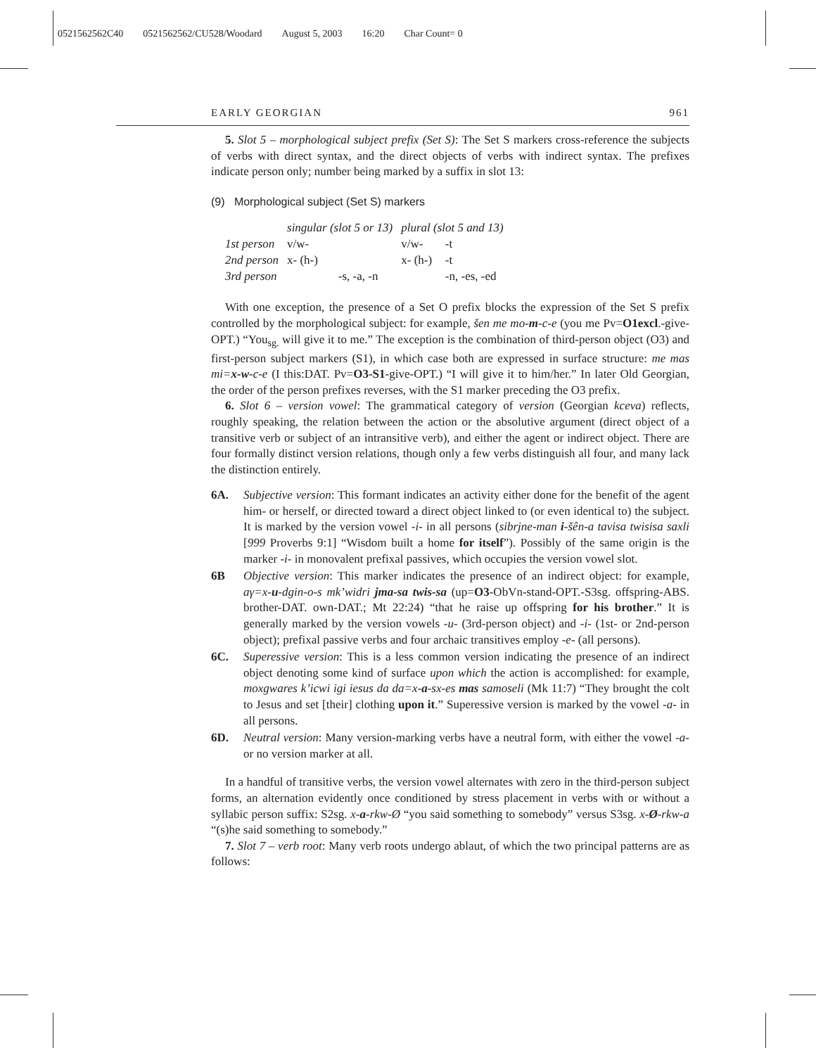0521562562C40 0521562562/CU528/Woodard August 5, 2003 16:20 Char Count= 0
EARLY GEORGIAN 961
5. Slot 5 – morphological subject prefix (Set S): The Set S markers cross-reference the subjects of verbs with direct syntax, and the direct objects of verbs with indirect syntax. The prefixes indicate person only; number being marked by a suffix in slot 13:
(9) Morphological subject (Set S) markers
| | singular (slot 5 or 13) | | plural (slot 5 and 13) | |
| 1st person | v/w- | | v/w- | -t |
| 2nd person | x- (h-) | | x- (h-) | -t |
| 3rd person | | -s, -a, -n | | -n, -es, -ed |
With one exception, the presence of a Set O prefix blocks the expression of the Set S prefix controlled by the morphological subject: for example, šen me mo-m-c-e (you me Pv=O1excl.-give-OPT.) “You<sub>sg.</sub> will give it to me.” The exception is the combination of third-person object (O3) and first-person subject markers (S1), in which case both are expressed in surface structure: me mas mi=x-w-c-e (I this:DAT. Pv=O3-S1-give-OPT.) “I will give it to him/her.” In later Old Georgian, the order of the person prefixes reverses, with the S1 marker preceding the O3 prefix.
6. Slot 6 – version vowel: The grammatical category of version (Georgian kceva) reflects, roughly speaking, the relation between the action or the absolutive argument (direct object of a transitive verb or subject of an intransitive verb), and either the agent or indirect object. There are four formally distinct version relations, though only a few verbs distinguish all four, and many lack the distinction entirely.
6A. Subjective version: This formant indicates an activity either done for the benefit of the agent him- or herself, or directed toward a direct object linked to (or even identical to) the subject. It is marked by the version vowel -i- in all persons (sibrjne-man i-šên-a tavisa twisisa saxli [999 Proverbs 9:1] “Wisdom built a home for itself”). Possibly of the same origin is the marker -i- in monovalent prefixal passives, which occupies the version vowel slot.
6B Objective version: This marker indicates the presence of an indirect object: for example, aγ=x-u-dgin-o-s mk’widri jma-sa twis-sa (up=O3-ObVn-stand-OPT.-S3sg. offspring-ABS. brother-DAT. own-DAT.; Mt 22:24) “that he raise up offspring for his brother.” It is generally marked by the version vowels -u- (3rd-person object) and -i- (1st- or 2nd-person object); prefixal passive verbs and four archaic transitives employ -e- (all persons).
6C. Superessive version: This is a less common version indicating the presence of an indirect object denoting some kind of surface upon which the action is accomplished: for example, moxgwares k’icwi igi iesus da da=x-a-sx-es mas samoseli (Mk 11:7) “They brought the colt to Jesus and set [their] clothing upon it.” Superessive version is marked by the vowel -a- in all persons.
6D. Neutral version: Many version-marking verbs have a neutral form, with either the vowel -a- or no version marker at all.
In a handful of transitive verbs, the version vowel alternates with zero in the third-person subject forms, an alternation evidently once conditioned by stress placement in verbs with or without a syllabic person suffix: S2sg. x-a-rkw-Ø “you said something to somebody” versus S3sg. x-Ø-rkw-a “(s)he said something to somebody.”
7. Slot 7 – verb root: Many verb roots undergo ablaut, of which the two principal patterns are as follows: